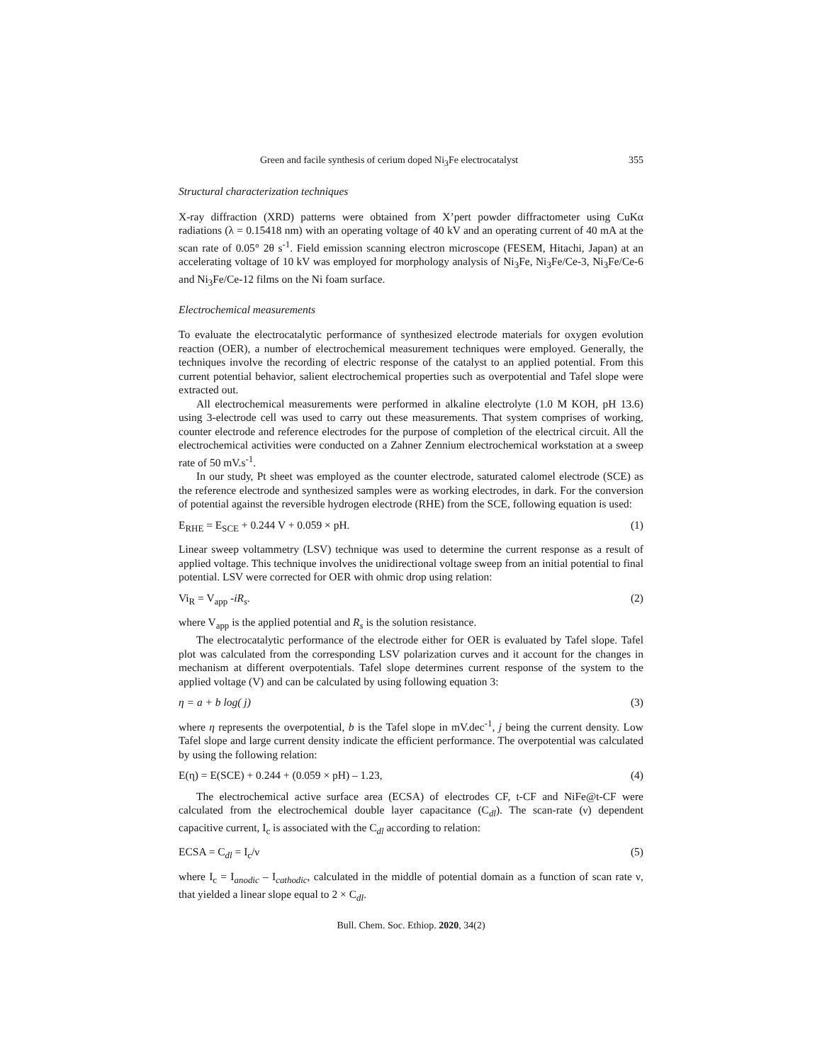Green and facile synthesis of cerium doped Ni<sub>3</sub>Fe electrocatalyst 355
Structural characterization techniques
X-ray diffraction (XRD) patterns were obtained from X’pert powder diffractometer using CuKα radiations (λ = 0.15418 nm) with an operating voltage of 40 kV and an operating current of 40 mA at the scan rate of 0.05° 2θ s<sup>-1</sup>. Field emission scanning electron microscope (FESEM, Hitachi, Japan) at an accelerating voltage of 10 kV was employed for morphology analysis of Ni<sub>3</sub>Fe, Ni<sub>3</sub>Fe/Ce-3, Ni<sub>3</sub>Fe/Ce-6 and Ni<sub>3</sub>Fe/Ce-12 films on the Ni foam surface.
Electrochemical measurements
To evaluate the electrocatalytic performance of synthesized electrode materials for oxygen evolution reaction (OER), a number of electrochemical measurement techniques were employed. Generally, the techniques involve the recording of electric response of the catalyst to an applied potential. From this current potential behavior, salient electrochemical properties such as overpotential and Tafel slope were extracted out.
All electrochemical measurements were performed in alkaline electrolyte (1.0 M KOH, pH 13.6) using 3-electrode cell was used to carry out these measurements. That system comprises of working, counter electrode and reference electrodes for the purpose of completion of the electrical circuit. All the electrochemical activities were conducted on a Zahner Zennium electrochemical workstation at a sweep rate of 50 mV.s<sup>-1</sup>.
In our study, Pt sheet was employed as the counter electrode, saturated calomel electrode (SCE) as the reference electrode and synthesized samples were as working electrodes, in dark. For the conversion of potential against the reversible hydrogen electrode (RHE) from the SCE, following equation is used:
E<sub>RHE</sub> = E<sub>SCE</sub> + 0.244 V + 0.059 × pH. (1)
Linear sweep voltammetry (LSV) technique was used to determine the current response as a result of applied voltage. This technique involves the unidirectional voltage sweep from an initial potential to final potential. LSV were corrected for OER with ohmic drop using relation:
Vi<sub>R</sub> = V<sub>app</sub> -iR<sub>s</sub>. (2)
where V<sub>app</sub> is the applied potential and R<sub>s</sub> is the solution resistance.
The electrocatalytic performance of the electrode either for OER is evaluated by Tafel slope. Tafel plot was calculated from the corresponding LSV polarization curves and it account for the changes in mechanism at different overpotentials. Tafel slope determines current response of the system to the applied voltage (V) and can be calculated by using following equation 3:
η = a + b log( j) (3)
where η represents the overpotential, b is the Tafel slope in mV.dec<sup>-1</sup>, j being the current density. Low Tafel slope and large current density indicate the efficient performance. The overpotential was calculated by using the following relation:
E(η) = E(SCE) + 0.244 + (0.059 × pH) – 1.23, (4)
The electrochemical active surface area (ECSA) of electrodes CF, t-CF and NiFe@t-CF were calculated from the electrochemical double layer capacitance (C<sub>dl</sub>). The scan-rate (ν) dependent capacitive current, I<sub>c</sub> is associated with the C<sub>dl</sub> according to relation:
ECSA = C<sub>dl</sub> = I<sub>c</sub>/ν (5)
where I<sub>c</sub> = I<sub>anodic</sub> – I<sub>cathodic</sub>, calculated in the middle of potential domain as a function of scan rate ν, that yielded a linear slope equal to 2 × C<sub>dl</sub>.
Bull. Chem. Soc. Ethiop. 2020, 34(2)